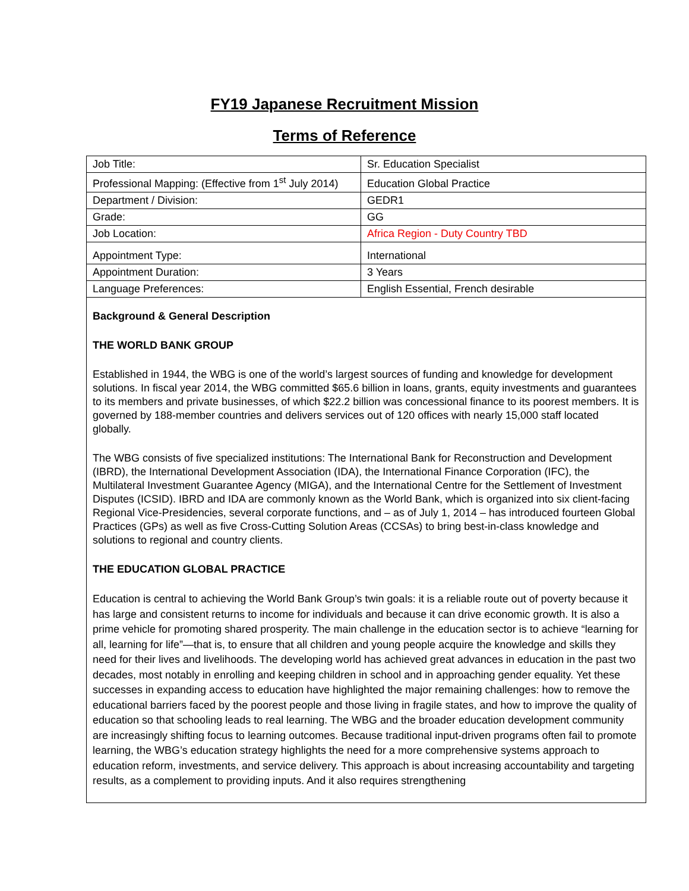FY19 Japanese Recruitment Mission
Terms of Reference
| Job Title: | Sr. Education Specialist |
| Professional Mapping: (Effective from 1<sup>st</sup> July 2014) | Education Global Practice |
| Department / Division: | GEDR1 |
| Grade: | GG |
| Job Location: | Africa Region - Duty Country TBD |
| Appointment Type: | International |
| Appointment Duration: | 3 Years |
| Language Preferences: | English Essential, French desirable |
Background & General Description
THE WORLD BANK GROUP
Established in 1944, the WBG is one of the world’s largest sources of funding and knowledge for development solutions. In fiscal year 2014, the WBG committed $65.6 billion in loans, grants, equity investments and guarantees to its members and private businesses, of which $22.2 billion was concessional finance to its poorest members. It is governed by 188-member countries and delivers services out of 120 offices with nearly 15,000 staff located globally.
The WBG consists of five specialized institutions: The International Bank for Reconstruction and Development (IBRD), the International Development Association (IDA), the International Finance Corporation (IFC), the Multilateral Investment Guarantee Agency (MIGA), and the International Centre for the Settlement of Investment Disputes (ICSID). IBRD and IDA are commonly known as the World Bank, which is organized into six client-facing Regional Vice-Presidencies, several corporate functions, and – as of July 1, 2014 – has introduced fourteen Global Practices (GPs) as well as five Cross-Cutting Solution Areas (CCSAs) to bring best-in-class knowledge and solutions to regional and country clients.
THE EDUCATION GLOBAL PRACTICE
Education is central to achieving the World Bank Group’s twin goals: it is a reliable route out of poverty because it has large and consistent returns to income for individuals and because it can drive economic growth. It is also a prime vehicle for promoting shared prosperity. The main challenge in the education sector is to achieve “learning for all, learning for life”—that is, to ensure that all children and young people acquire the knowledge and skills they need for their lives and livelihoods. The developing world has achieved great advances in education in the past two decades, most notably in enrolling and keeping children in school and in approaching gender equality. Yet these successes in expanding access to education have highlighted the major remaining challenges: how to remove the educational barriers faced by the poorest people and those living in fragile states, and how to improve the quality of education so that schooling leads to real learning. The WBG and the broader education development community are increasingly shifting focus to learning outcomes. Because traditional input-driven programs often fail to promote learning, the WBG’s education strategy highlights the need for a more comprehensive systems approach to education reform, investments, and service delivery. This approach is about increasing accountability and targeting results, as a complement to providing inputs. And it also requires strengthening